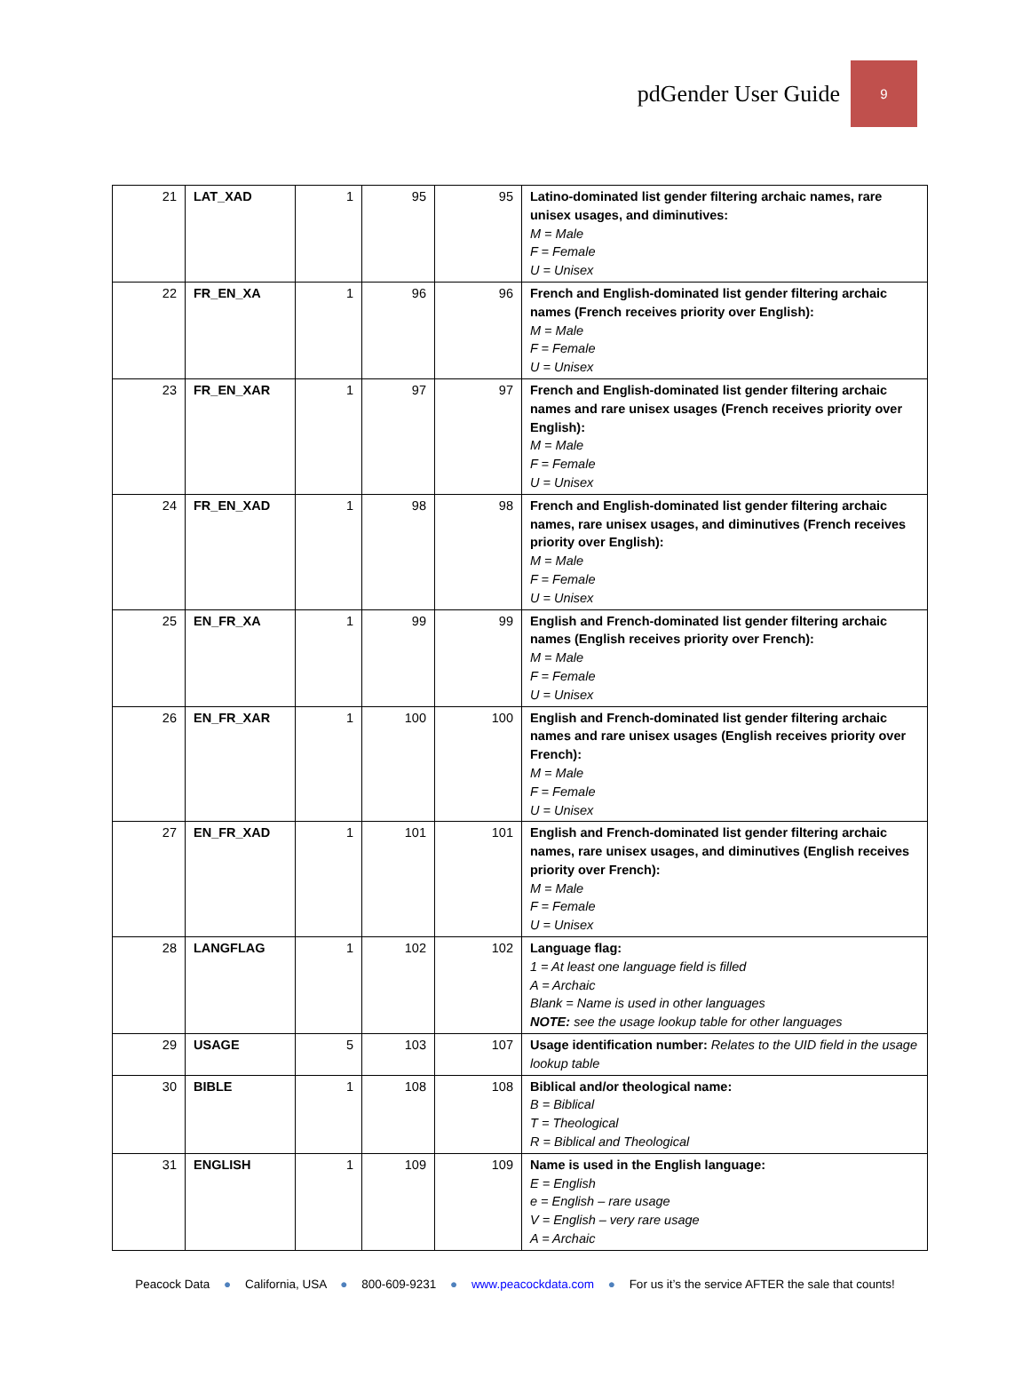pdGender User Guide
9
| 21 | LAT_XAD | 1 | 95 | 95 | Latino-dominated list gender filtering archaic names, rare unisex usages, and diminutives: M = Male F = Female U = Unisex |
| 22 | FR_EN_XA | 1 | 96 | 96 | French and English-dominated list gender filtering archaic names (French receives priority over English): M = Male F = Female U = Unisex |
| 23 | FR_EN_XAR | 1 | 97 | 97 | French and English-dominated list gender filtering archaic names and rare unisex usages (French receives priority over English): M = Male F = Female U = Unisex |
| 24 | FR_EN_XAD | 1 | 98 | 98 | French and English-dominated list gender filtering archaic names, rare unisex usages, and diminutives (French receives priority over English): M = Male F = Female U = Unisex |
| 25 | EN_FR_XA | 1 | 99 | 99 | English and French-dominated list gender filtering archaic names (English receives priority over French): M = Male F = Female U = Unisex |
| 26 | EN_FR_XAR | 1 | 100 | 100 | English and French-dominated list gender filtering archaic names and rare unisex usages (English receives priority over French): M = Male F = Female U = Unisex |
| 27 | EN_FR_XAD | 1 | 101 | 101 | English and French-dominated list gender filtering archaic names, rare unisex usages, and diminutives (English receives priority over French): M = Male F = Female U = Unisex |
| 28 | LANGFLAG | 1 | 102 | 102 | Language flag: 1 = At least one language field is filled A = Archaic Blank = Name is used in other languages NOTE: see the usage lookup table for other languages |
| 29 | USAGE | 5 | 103 | 107 | Usage identification number: Relates to the UID field in the usage lookup table |
| 30 | BIBLE | 1 | 108 | 108 | Biblical and/or theological name: B = Biblical T = Theological R = Biblical and Theological |
| 31 | ENGLISH | 1 | 109 | 109 | Name is used in the English language: E = English e = English – rare usage V = English – very rare usage A = Archaic |
Peacock Data ● California, USA ● 800-609-9231 ● www.peacockdata.com ● For us it’s the service AFTER the sale that counts!